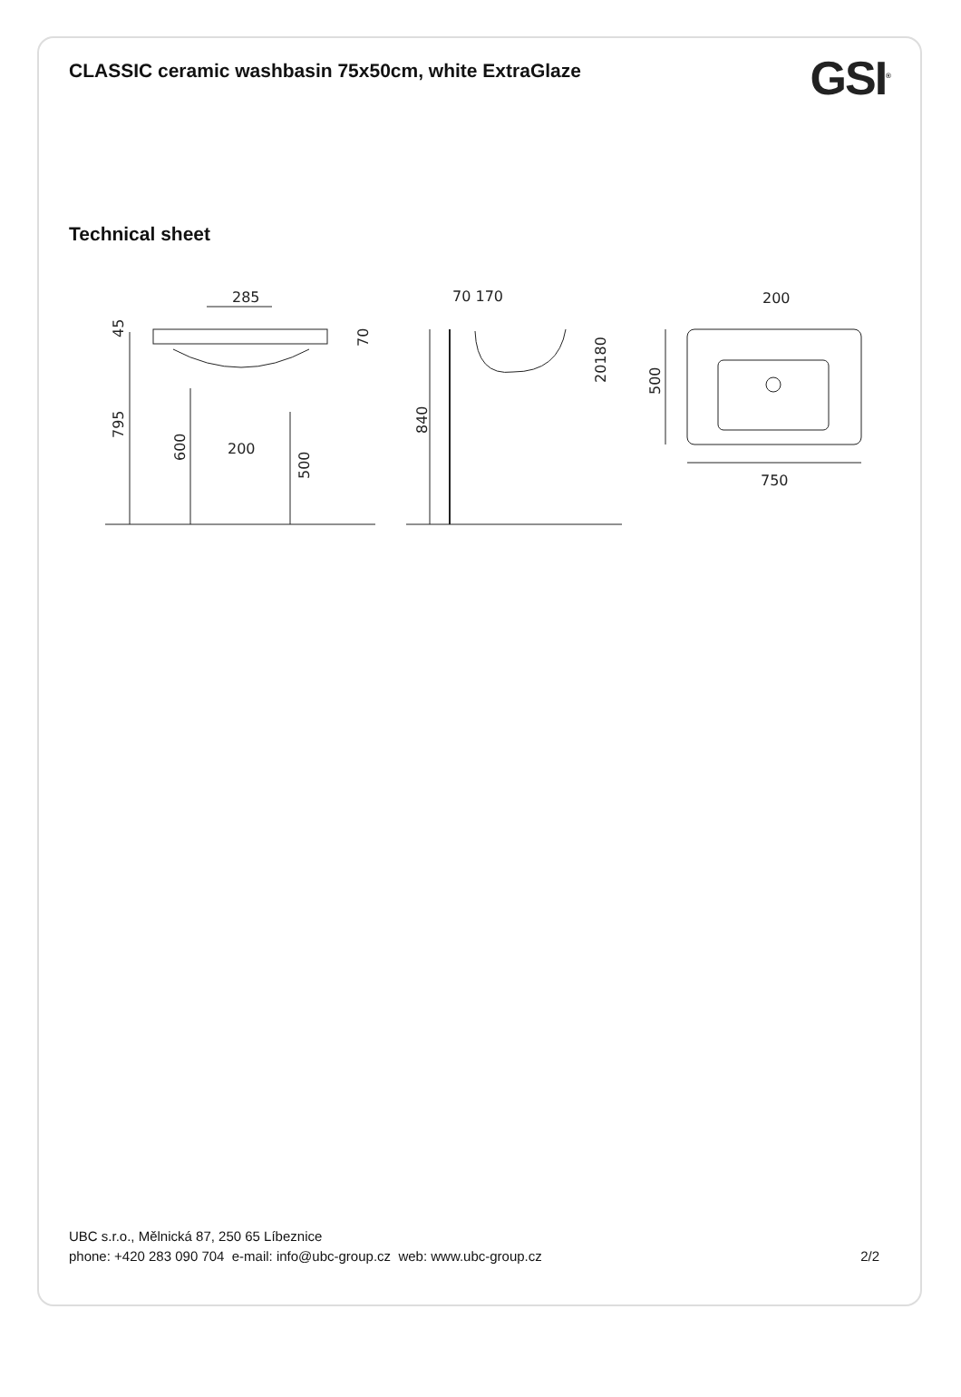CLASSIC ceramic washbasin 75x50cm, white ExtraGlaze
GSI<sup>®</sup>
Technical sheet
285
200
45
70
795
600
500
70 170
840
20180
200
500
750
UBC s.r.o., Mělnická 87, 250 65 Líbeznice
phone: +420 283 090 704 e-mail: info@ubc-group.cz web: www.ubc-group.cz 2/2